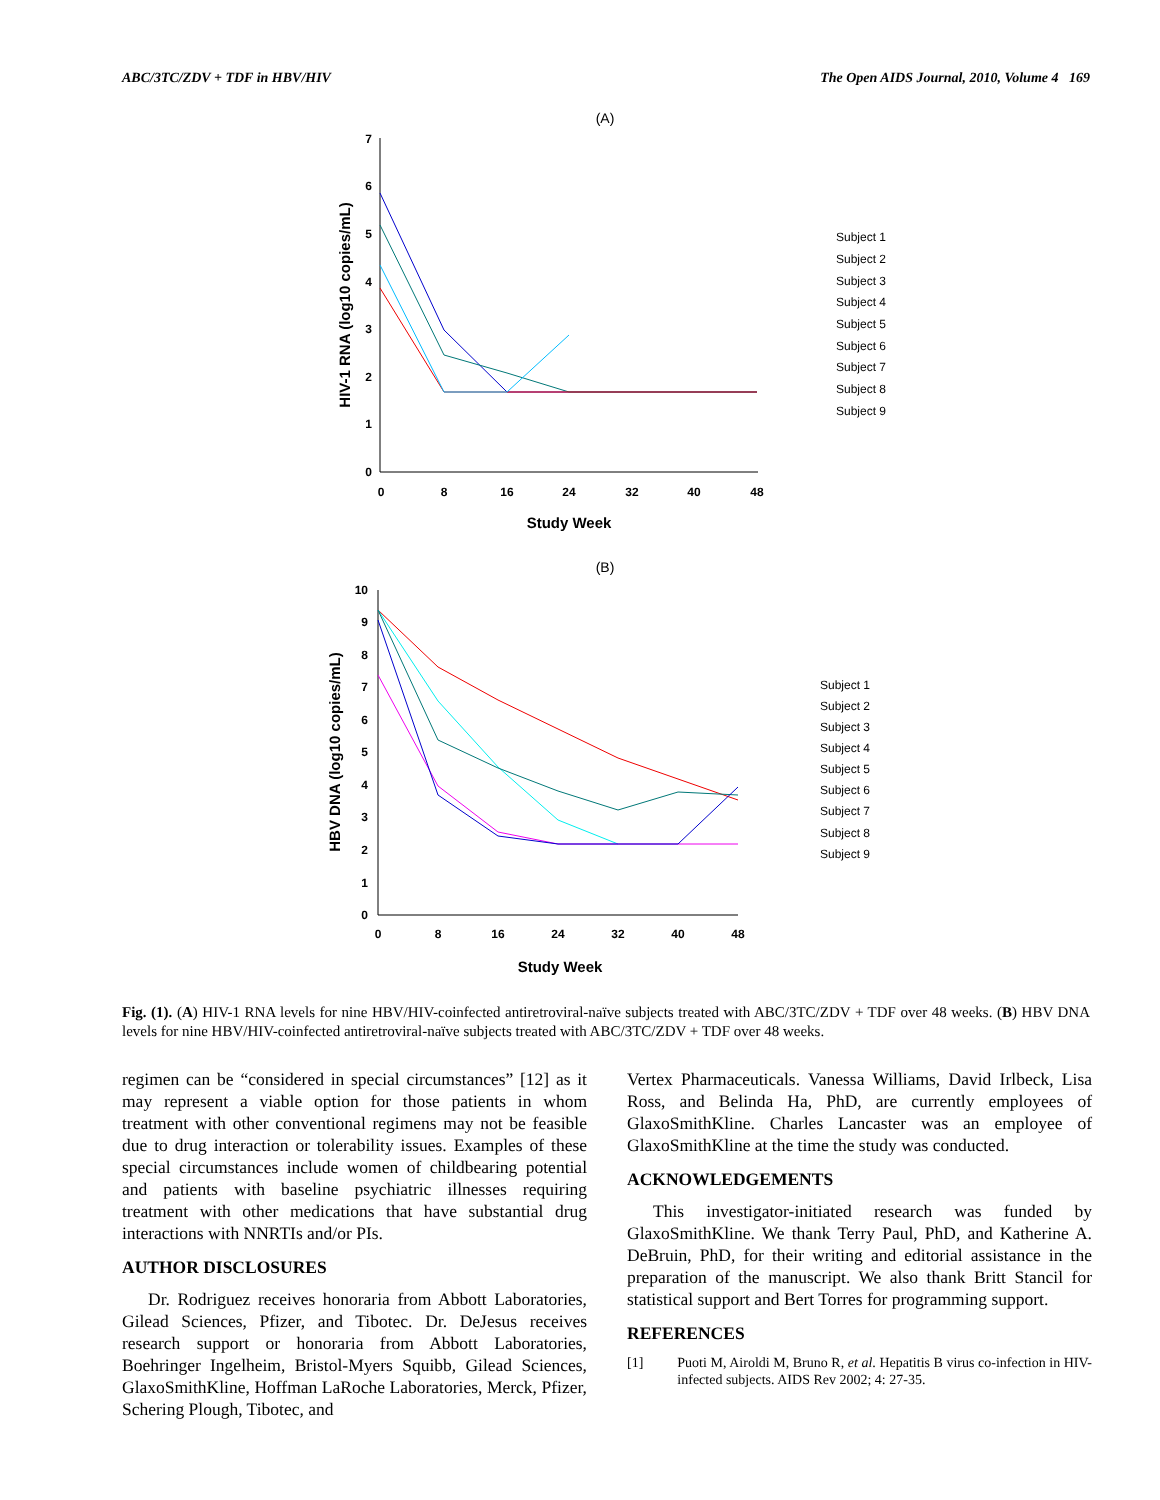ABC/3TC/ZDV + TDF in HBV/HIV The Open AIDS Journal, 2010, Volume 4 169
(A)
0
1
2
3
4
5
6
7
0
8
16
24
32
40
48
Study Week
HIV-1 RNA (log10 copies/mL)
Subject 1
Subject 2
Subject 3
Subject 4
Subject 5
Subject 6
Subject 7
Subject 8
Subject 9
(B)
0
1
2
3
4
5
6
7
8
9
10
0
8
16
24
32
40
48
Study Week
HBV DNA (log10 copies/mL)
Subject 1
Subject 2
Subject 3
Subject 4
Subject 5
Subject 6
Subject 7
Subject 8
Subject 9
Fig. (1). (A) HIV-1 RNA levels for nine HBV/HIV-coinfected antiretroviral-naïve subjects treated with ABC/3TC/ZDV + TDF over 48 weeks. (B) HBV DNA levels for nine HBV/HIV-coinfected antiretroviral-naïve subjects treated with ABC/3TC/ZDV + TDF over 48 weeks.
regimen can be “considered in special circumstances” [12] as it may represent a viable option for those patients in whom treatment with other conventional regimens may not be feasible due to drug interaction or tolerability issues. Examples of these special circumstances include women of childbearing potential and patients with baseline psychiatric illnesses requiring treatment with other medications that have substantial drug interactions with NNRTIs and/or PIs.
AUTHOR DISCLOSURES
Dr. Rodriguez receives honoraria from Abbott Laboratories, Gilead Sciences, Pfizer, and Tibotec. Dr. DeJesus receives research support or honoraria from Abbott Laboratories, Boehringer Ingelheim, Bristol-Myers Squibb, Gilead Sciences, GlaxoSmithKline, Hoffman LaRoche Laboratories, Merck, Pfizer, Schering Plough, Tibotec, and
Vertex Pharmaceuticals. Vanessa Williams, David Irlbeck, Lisa Ross, and Belinda Ha, PhD, are currently employees of GlaxoSmithKline. Charles Lancaster was an employee of GlaxoSmithKline at the time the study was conducted.
ACKNOWLEDGEMENTS
This investigator-initiated research was funded by GlaxoSmithKline. We thank Terry Paul, PhD, and Katherine A. DeBruin, PhD, for their writing and editorial assistance in the preparation of the manuscript. We also thank Britt Stancil for statistical support and Bert Torres for programming support.
REFERENCES
[1] Puoti M, Airoldi M, Bruno R, et al. Hepatitis B virus co-infection in HIV-infected subjects. AIDS Rev 2002; 4: 27-35.